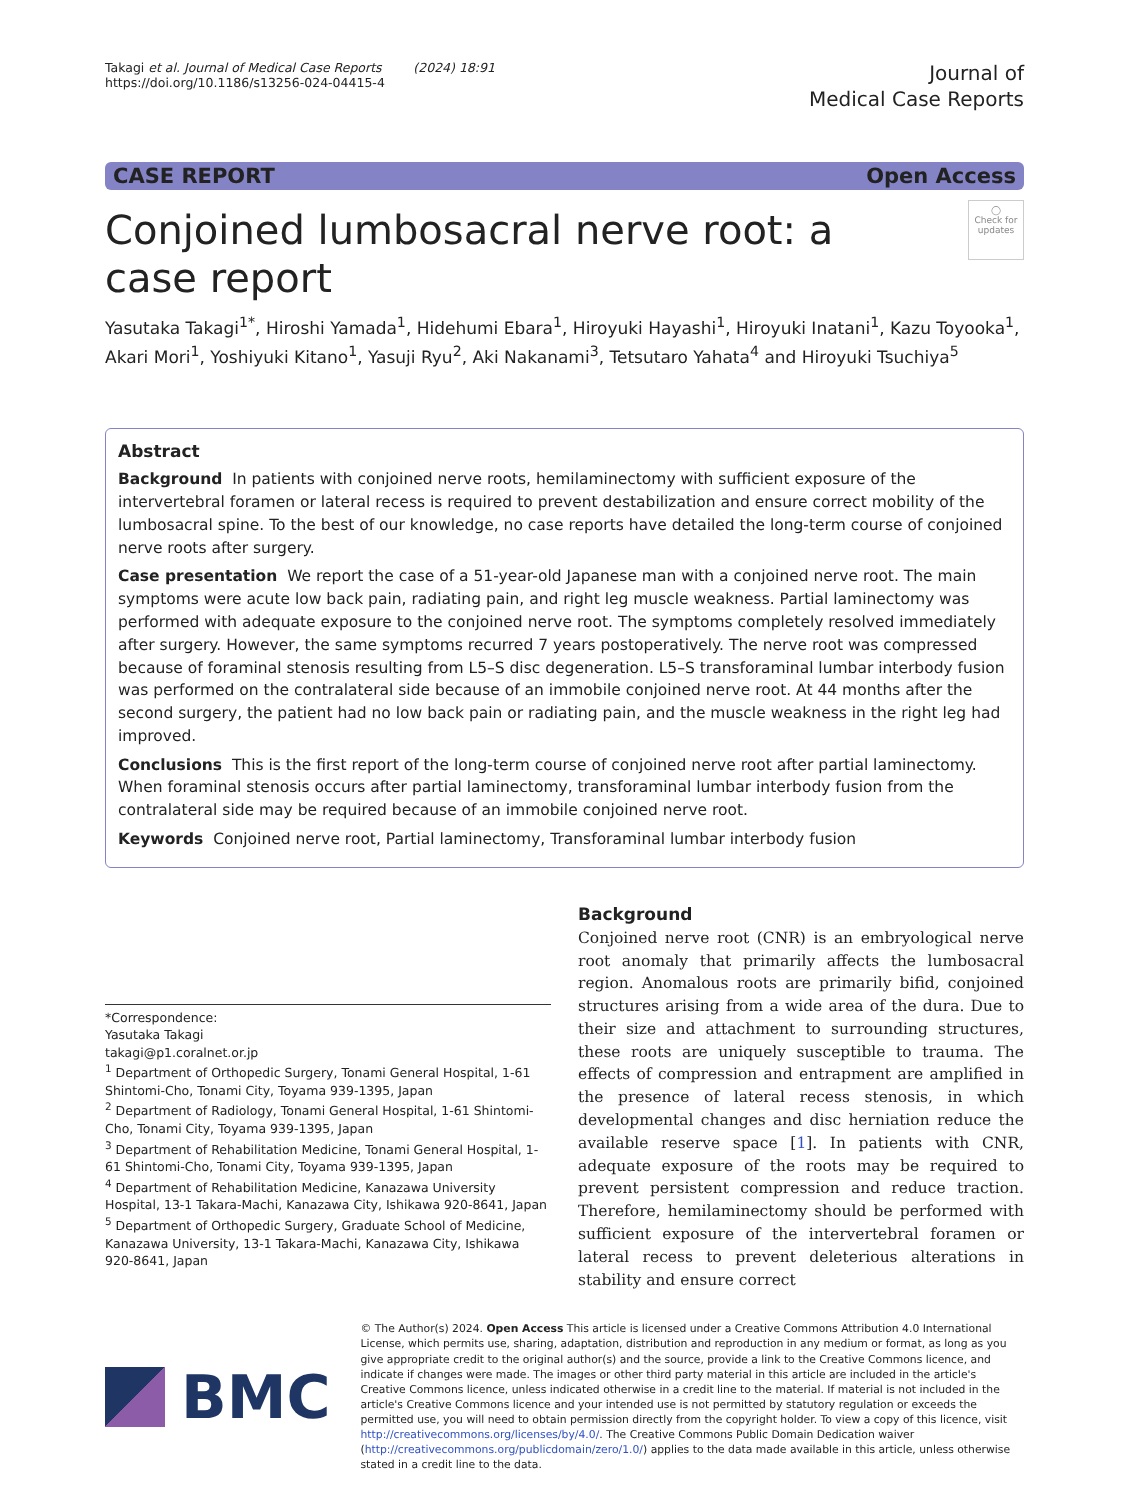Takagi et al. Journal of Medical Case Reports (2024) 18:91
https://doi.org/10.1186/s13256-024-04415-4
Journal of
Medical Case Reports
CASE REPORT Open Access
Conjoined lumbosacral nerve root: a case report
◯
Check for updates
Yasutaka Takagi<sup>1*</sup>, Hiroshi Yamada<sup>1</sup>, Hidehumi Ebara<sup>1</sup>, Hiroyuki Hayashi<sup>1</sup>, Hiroyuki Inatani<sup>1</sup>, Kazu Toyooka<sup>1</sup>, Akari Mori<sup>1</sup>, Yoshiyuki Kitano<sup>1</sup>, Yasuji Ryu<sup>2</sup>, Aki Nakanami<sup>3</sup>, Tetsutaro Yahata<sup>4</sup> and Hiroyuki Tsuchiya<sup>5</sup>
Abstract
Background In patients with conjoined nerve roots, hemilaminectomy with sufficient exposure of the intervertebral foramen or lateral recess is required to prevent destabilization and ensure correct mobility of the lumbosacral spine. To the best of our knowledge, no case reports have detailed the long-term course of conjoined nerve roots after surgery.
Case presentation We report the case of a 51-year-old Japanese man with a conjoined nerve root. The main symptoms were acute low back pain, radiating pain, and right leg muscle weakness. Partial laminectomy was performed with adequate exposure to the conjoined nerve root. The symptoms completely resolved immediately after surgery. However, the same symptoms recurred 7 years postoperatively. The nerve root was compressed because of foraminal stenosis resulting from L5–S disc degeneration. L5–S transforaminal lumbar interbody fusion was performed on the contralateral side because of an immobile conjoined nerve root. At 44 months after the second surgery, the patient had no low back pain or radiating pain, and the muscle weakness in the right leg had improved.
Conclusions This is the first report of the long-term course of conjoined nerve root after partial laminectomy. When foraminal stenosis occurs after partial laminectomy, transforaminal lumbar interbody fusion from the contralateral side may be required because of an immobile conjoined nerve root.
Keywords Conjoined nerve root, Partial laminectomy, Transforaminal lumbar interbody fusion
*Correspondence:
Yasutaka Takagi
takagi@p1.coralnet.or.jp
<sup>1</sup> Department of Orthopedic Surgery, Tonami General Hospital, 1-61 Shintomi-Cho, Tonami City, Toyama 939-1395, Japan
<sup>2</sup> Department of Radiology, Tonami General Hospital, 1-61 Shintomi-Cho, Tonami City, Toyama 939-1395, Japan
<sup>3</sup> Department of Rehabilitation Medicine, Tonami General Hospital, 1-61 Shintomi-Cho, Tonami City, Toyama 939-1395, Japan
<sup>4</sup> Department of Rehabilitation Medicine, Kanazawa University Hospital, 13-1 Takara-Machi, Kanazawa City, Ishikawa 920-8641, Japan
<sup>5</sup> Department of Orthopedic Surgery, Graduate School of Medicine, Kanazawa University, 13-1 Takara-Machi, Kanazawa City, Ishikawa 920-8641, Japan
Background
Conjoined nerve root (CNR) is an embryological nerve root anomaly that primarily affects the lumbosacral region. Anomalous roots are primarily bifid, conjoined structures arising from a wide area of the dura. Due to their size and attachment to surrounding structures, these roots are uniquely susceptible to trauma. The effects of compression and entrapment are amplified in the presence of lateral recess stenosis, in which developmental changes and disc herniation reduce the available reserve space [1]. In patients with CNR, adequate exposure of the roots may be required to prevent persistent compression and reduce traction. Therefore, hemilaminectomy should be performed with sufficient exposure of the intervertebral foramen or lateral recess to prevent deleterious alterations in stability and ensure correct
BMC
© The Author(s) 2024. Open Access This article is licensed under a Creative Commons Attribution 4.0 International License, which permits use, sharing, adaptation, distribution and reproduction in any medium or format, as long as you give appropriate credit to the original author(s) and the source, provide a link to the Creative Commons licence, and indicate if changes were made. The images or other third party material in this article are included in the article's Creative Commons licence, unless indicated otherwise in a credit line to the material. If material is not included in the article's Creative Commons licence and your intended use is not permitted by statutory regulation or exceeds the permitted use, you will need to obtain permission directly from the copyright holder. To view a copy of this licence, visit http://creativecommons.org/licenses/by/4.0/. The Creative Commons Public Domain Dedication waiver (http://creativecommons.org/publicdomain/zero/1.0/) applies to the data made available in this article, unless otherwise stated in a credit line to the data.